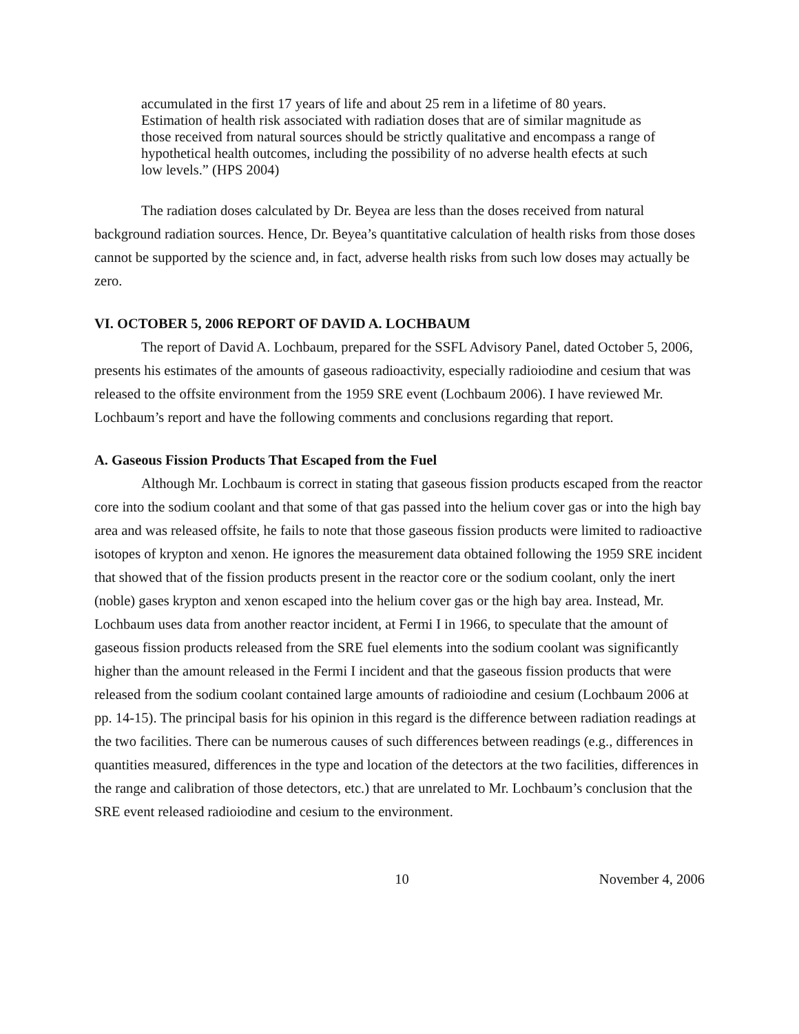accumulated in the first 17 years of life and about 25 rem in a lifetime of 80 years. Estimation of health risk associated with radiation doses that are of similar magnitude as those received from natural sources should be strictly qualitative and encompass a range of hypothetical health outcomes, including the possibility of no adverse health efects at such low levels.” (HPS 2004)
The radiation doses calculated by Dr. Beyea are less than the doses received from natural background radiation sources. Hence, Dr. Beyea’s quantitative calculation of health risks from those doses cannot be supported by the science and, in fact, adverse health risks from such low doses may actually be zero.
VI. OCTOBER 5, 2006 REPORT OF DAVID A. LOCHBAUM
The report of David A. Lochbaum, prepared for the SSFL Advisory Panel, dated October 5, 2006, presents his estimates of the amounts of gaseous radioactivity, especially radioiodine and cesium that was released to the offsite environment from the 1959 SRE event (Lochbaum 2006). I have reviewed Mr. Lochbaum’s report and have the following comments and conclusions regarding that report.
A. Gaseous Fission Products That Escaped from the Fuel
Although Mr. Lochbaum is correct in stating that gaseous fission products escaped from the reactor core into the sodium coolant and that some of that gas passed into the helium cover gas or into the high bay area and was released offsite, he fails to note that those gaseous fission products were limited to radioactive isotopes of krypton and xenon. He ignores the measurement data obtained following the 1959 SRE incident that showed that of the fission products present in the reactor core or the sodium coolant, only the inert (noble) gases krypton and xenon escaped into the helium cover gas or the high bay area. Instead, Mr. Lochbaum uses data from another reactor incident, at Fermi I in 1966, to speculate that the amount of gaseous fission products released from the SRE fuel elements into the sodium coolant was significantly higher than the amount released in the Fermi I incident and that the gaseous fission products that were released from the sodium coolant contained large amounts of radioiodine and cesium (Lochbaum 2006 at pp. 14-15). The principal basis for his opinion in this regard is the difference between radiation readings at the two facilities. There can be numerous causes of such differences between readings (e.g., differences in quantities measured, differences in the type and location of the detectors at the two facilities, differences in the range and calibration of those detectors, etc.) that are unrelated to Mr. Lochbaum’s conclusion that the SRE event released radioiodine and cesium to the environment.
10 November 4, 2006